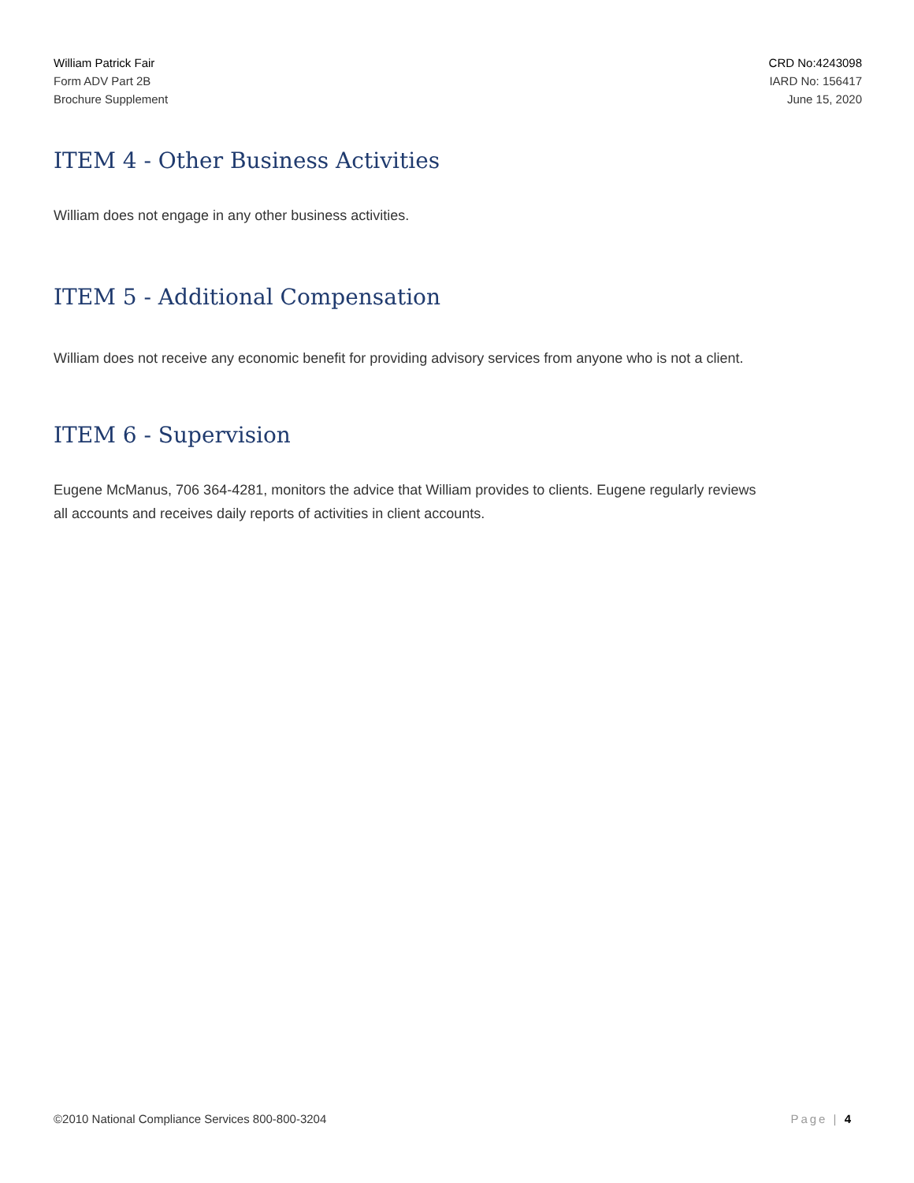William Patrick Fair
Form ADV Part 2B
Brochure Supplement
CRD No:4243098
IARD No: 156417
June 15, 2020
ITEM 4 - Other Business Activities
William does not engage in any other business activities.
ITEM 5 - Additional Compensation
William does not receive any economic benefit for providing advisory services from anyone who is not a client.
ITEM 6 - Supervision
Eugene McManus, 706 364-4281, monitors the advice that William provides to clients. Eugene regularly reviews all accounts and receives daily reports of activities in client accounts.
©2010 National Compliance Services 800-800-3204 Page | 4